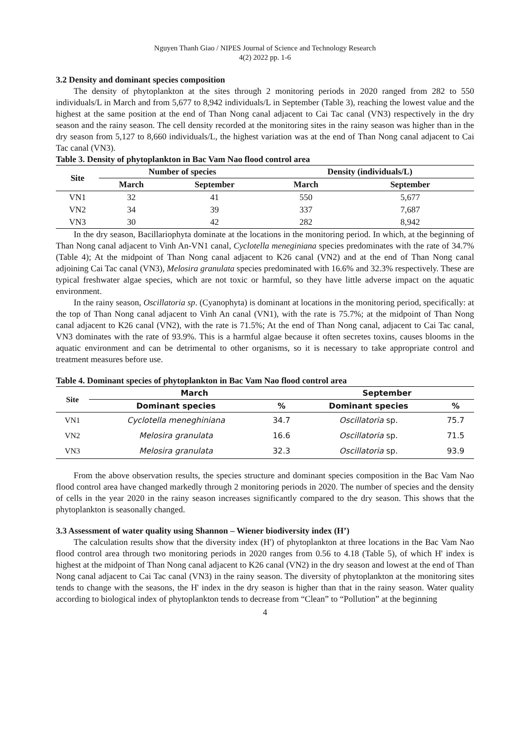Nguyen Thanh Giao / NIPES Journal of Science and Technology Research
4(2) 2022 pp. 1-6
3.2 Density and dominant species composition
The density of phytoplankton at the sites through 2 monitoring periods in 2020 ranged from 282 to 550 individuals/L in March and from 5,677 to 8,942 individuals/L in September (Table 3), reaching the lowest value and the highest at the same position at the end of Than Nong canal adjacent to Cai Tac canal (VN3) respectively in the dry season and the rainy season. The cell density recorded at the monitoring sites in the rainy season was higher than in the dry season from 5,127 to 8,660 individuals/L, the highest variation was at the end of Than Nong canal adjacent to Cai Tac canal (VN3).
Table 3. Density of phytoplankton in Bac Vam Nao flood control area
| Site | Number of species | | Density (individuals/L) | |
| --- | --- | --- | --- | --- |
| | March | September | March | September |
| VN1 | 32 | 41 | 550 | 5,677 |
| VN2 | 34 | 39 | 337 | 7,687 |
| VN3 | 30 | 42 | 282 | 8,942 |
In the dry season, Bacillariophyta dominate at the locations in the monitoring period. In which, at the beginning of Than Nong canal adjacent to Vinh An-VN1 canal, Cyclotella meneginiana species predominates with the rate of 34.7% (Table 4); At the midpoint of Than Nong canal adjacent to K26 canal (VN2) and at the end of Than Nong canal adjoining Cai Tac canal (VN3), Melosira granulata species predominated with 16.6% and 32.3% respectively. These are typical freshwater algae species, which are not toxic or harmful, so they have little adverse impact on the aquatic environment.
In the rainy season, Oscillatoria sp. (Cyanophyta) is dominant at locations in the monitoring period, specifically: at the top of Than Nong canal adjacent to Vinh An canal (VN1), with the rate is 75.7%; at the midpoint of Than Nong canal adjacent to K26 canal (VN2), with the rate is 71.5%; At the end of Than Nong canal, adjacent to Cai Tac canal, VN3 dominates with the rate of 93.9%. This is a harmful algae because it often secretes toxins, causes blooms in the aquatic environment and can be detrimental to other organisms, so it is necessary to take appropriate control and treatment measures before use.
Table 4. Dominant species of phytoplankton in Bac Vam Nao flood control area
| Site | March | | September | |
| --- | --- | --- | --- | --- |
| | Dominant species | % | Dominant species | % |
| VN1 | Cyclotella meneghiniana | 34.7 | Oscillatoria sp. | 75.7 |
| VN2 | Melosira granulata | 16.6 | Oscillatoria sp. | 71.5 |
| VN3 | Melosira granulata | 32.3 | Oscillatoria sp. | 93.9 |
From the above observation results, the species structure and dominant species composition in the Bac Vam Nao flood control area have changed markedly through 2 monitoring periods in 2020. The number of species and the density of cells in the year 2020 in the rainy season increases significantly compared to the dry season. This shows that the phytoplankton is seasonally changed.
3.3 Assessment of water quality using Shannon – Wiener biodiversity index (H’)
The calculation results show that the diversity index (H') of phytoplankton at three locations in the Bac Vam Nao flood control area through two monitoring periods in 2020 ranges from 0.56 to 4.18 (Table 5), of which H' index is highest at the midpoint of Than Nong canal adjacent to K26 canal (VN2) in the dry season and lowest at the end of Than Nong canal adjacent to Cai Tac canal (VN3) in the rainy season. The diversity of phytoplankton at the monitoring sites tends to change with the seasons, the H' index in the dry season is higher than that in the rainy season. Water quality according to biological index of phytoplankton tends to decrease from “Clean” to “Pollution” at the beginning
4